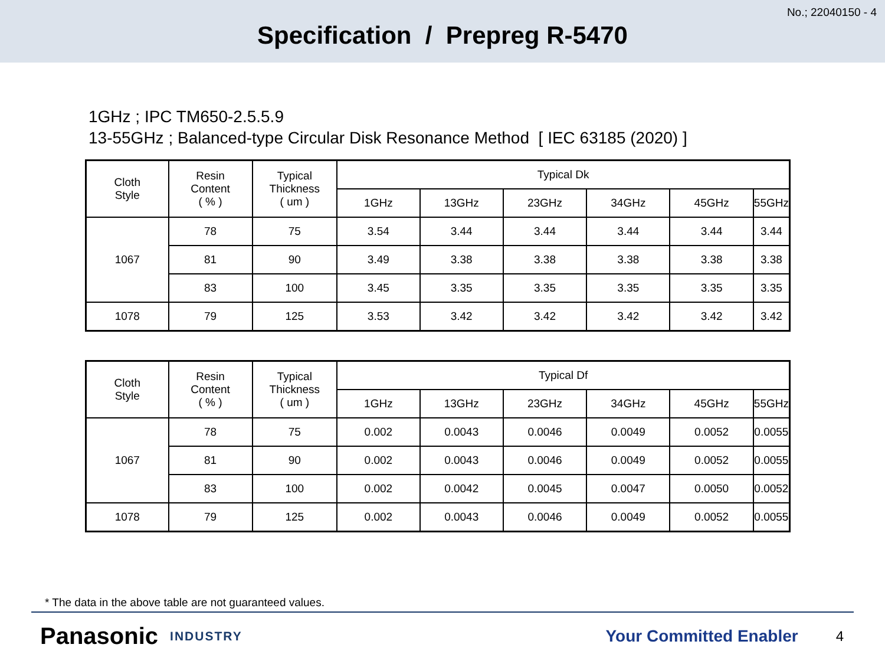No.; 22040150 - 4
Specification / Prepreg R-5470
1GHz ; IPC TM650-2.5.5.9
13-55GHz ; Balanced-type Circular Disk Resonance Method [ IEC 63185 (2020) ]
| Cloth Style | Resin Content ( % ) | Typical Thickness ( um ) | Typical Dk | | | | | |
| --- | --- | --- | --- | --- | --- | --- | --- | --- |
| | | | 1GHz | 13GHz | 23GHz | 34GHz | 45GHz | 55GHz |
| 1067 | 78 | 75 | 3.54 | 3.44 | 3.44 | 3.44 | 3.44 | 3.44 |
| | 81 | 90 | 3.49 | 3.38 | 3.38 | 3.38 | 3.38 | 3.38 |
| | 83 | 100 | 3.45 | 3.35 | 3.35 | 3.35 | 3.35 | 3.35 |
| 1078 | 79 | 125 | 3.53 | 3.42 | 3.42 | 3.42 | 3.42 | 3.42 |
| Cloth Style | Resin Content ( % ) | Typical Thickness ( um ) | Typical Df | | | | | |
| --- | --- | --- | --- | --- | --- | --- | --- | --- |
| | | | 1GHz | 13GHz | 23GHz | 34GHz | 45GHz | 55GHz |
| 1067 | 78 | 75 | 0.002 | 0.0043 | 0.0046 | 0.0049 | 0.0052 | 0.0055 |
| | 81 | 90 | 0.002 | 0.0043 | 0.0046 | 0.0049 | 0.0052 | 0.0055 |
| | 83 | 100 | 0.002 | 0.0042 | 0.0045 | 0.0047 | 0.0050 | 0.0052 |
| 1078 | 79 | 125 | 0.002 | 0.0043 | 0.0046 | 0.0049 | 0.0052 | 0.0055 |
* The data in the above table are not guaranteed values.
Panasonic INDUSTRY Your Committed Enabler 4